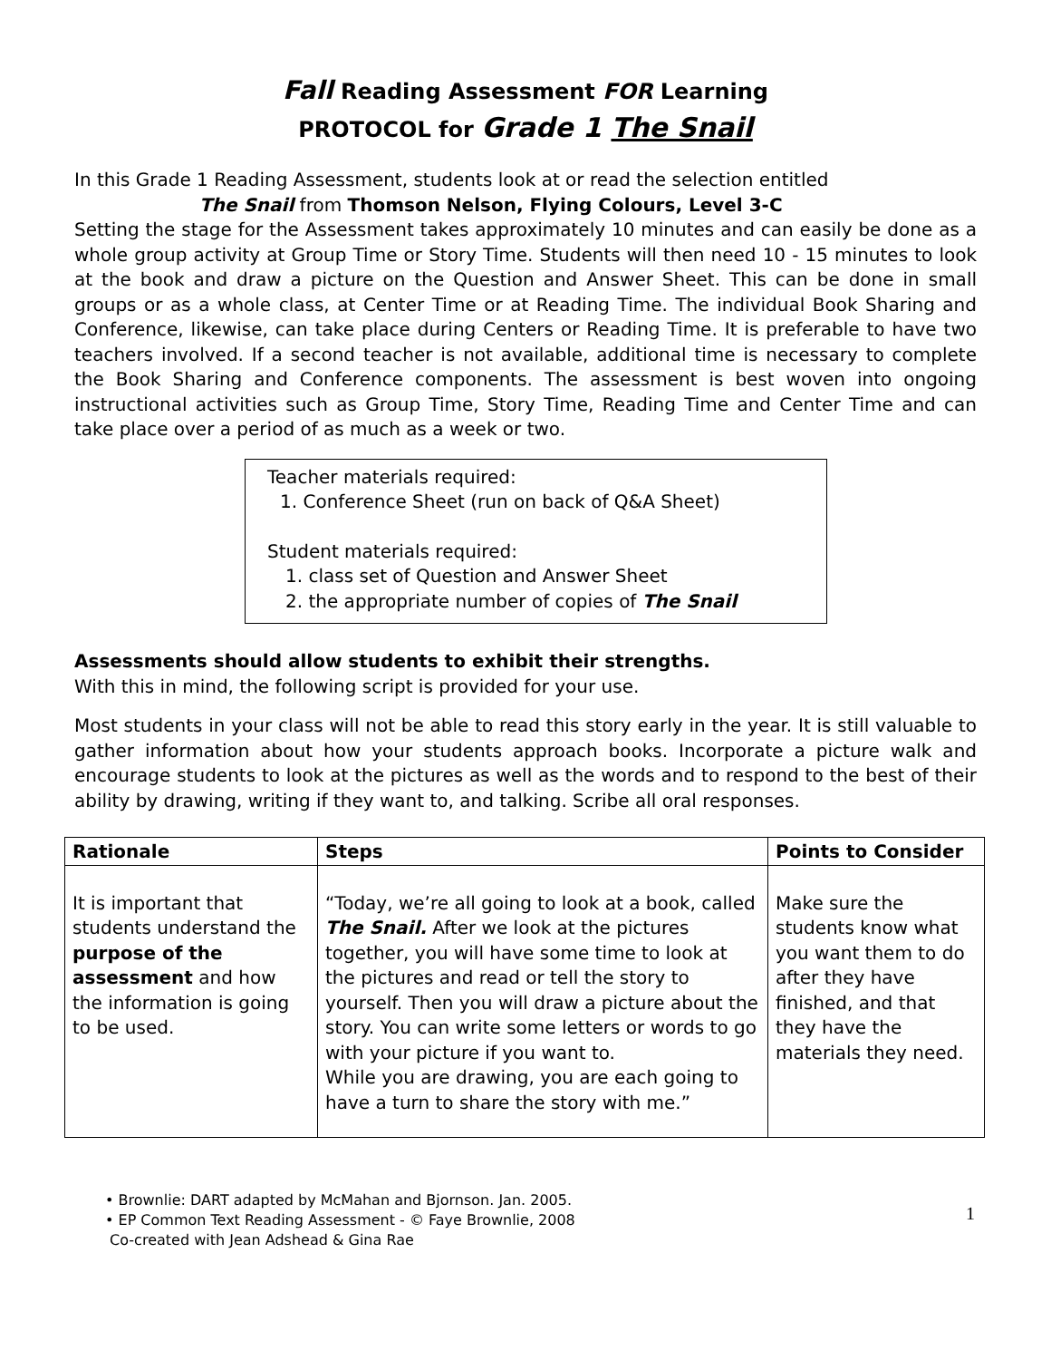Fall Reading Assessment FOR Learning
PROTOCOL for Grade 1 The Snail
In this Grade 1 Reading Assessment, students look at or read the selection entitled
The Snail from Thomson Nelson, Flying Colours, Level 3-C
Setting the stage for the Assessment takes approximately 10 minutes and can easily be done as a whole group activity at Group Time or Story Time. Students will then need 10 - 15 minutes to look at the book and draw a picture on the Question and Answer Sheet. This can be done in small groups or as a whole class, at Center Time or at Reading Time. The individual Book Sharing and Conference, likewise, can take place during Centers or Reading Time. It is preferable to have two teachers involved. If a second teacher is not available, additional time is necessary to complete the Book Sharing and Conference components. The assessment is best woven into ongoing instructional activities such as Group Time, Story Time, Reading Time and Center Time and can take place over a period of as much as a week or two.
Teacher materials required:
1. Conference Sheet (run on back of Q&A Sheet)
Student materials required:
1. class set of Question and Answer Sheet
2. the appropriate number of copies of The Snail
Assessments should allow students to exhibit their strengths.
With this in mind, the following script is provided for your use.
Most students in your class will not be able to read this story early in the year. It is still valuable to gather information about how your students approach books. Incorporate a picture walk and encourage students to look at the pictures as well as the words and to respond to the best of their ability by drawing, writing if they want to, and talking. Scribe all oral responses.
| Rationale | Steps | Points to Consider |
| --- | --- | --- |
| It is important that students understand the purpose of the assessment and how the information is going to be used. | “Today, we’re all going to look at a book, called The Snail. After we look at the pictures together, you will have some time to look at the pictures and read or tell the story to yourself. Then you will draw a picture about the story. You can write some letters or words to go with your picture if you want to. While you are drawing, you are each going to have a turn to share the story with me.” | Make sure the students know what you want them to do after they have finished, and that they have the materials they need. |
• Brownlie: DART adapted by McMahan and Bjornson. Jan. 2005.
• EP Common Text Reading Assessment - © Faye Brownlie, 2008
Co-created with Jean Adshead & Gina Rae
1